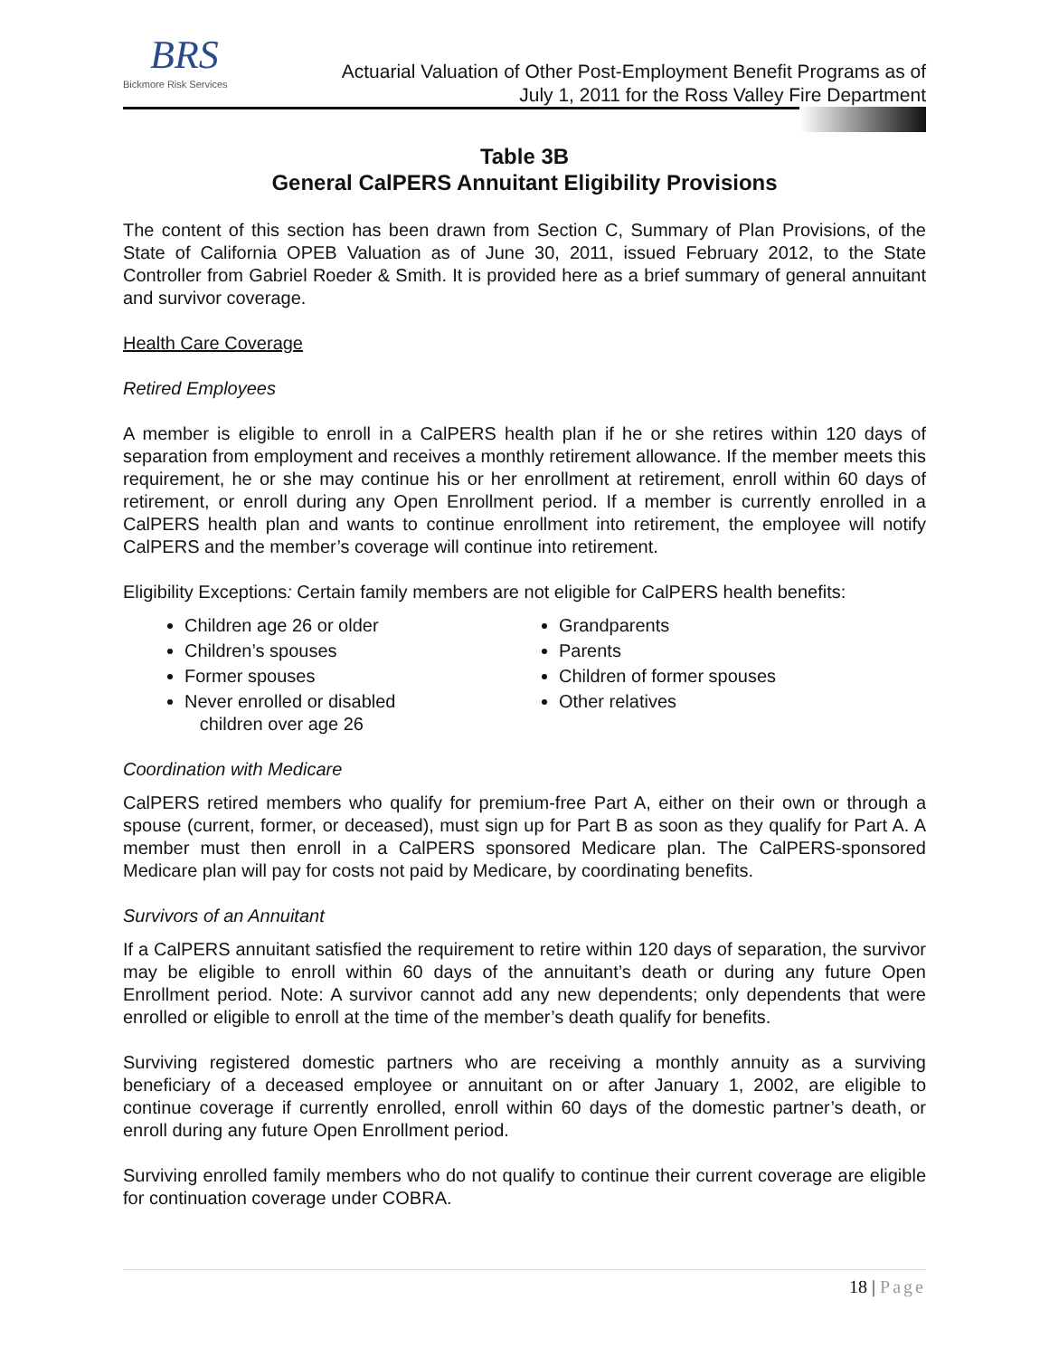BRS
Bickmore Risk Services
Actuarial Valuation of Other Post-Employment Benefit Programs as of
July 1, 2011 for the Ross Valley Fire Department
Table 3B
General CalPERS Annuitant Eligibility Provisions
The content of this section has been drawn from Section C, Summary of Plan Provisions, of the State of California OPEB Valuation as of June 30, 2011, issued February 2012, to the State Controller from Gabriel Roeder & Smith. It is provided here as a brief summary of general annuitant and survivor coverage.
Health Care Coverage
Retired Employees
A member is eligible to enroll in a CalPERS health plan if he or she retires within 120 days of separation from employment and receives a monthly retirement allowance. If the member meets this requirement, he or she may continue his or her enrollment at retirement, enroll within 60 days of retirement, or enroll during any Open Enrollment period. If a member is currently enrolled in a CalPERS health plan and wants to continue enrollment into retirement, the employee will notify CalPERS and the member’s coverage will continue into retirement.
Eligibility Exceptions: Certain family members are not eligible for CalPERS health benefits:
Children age 26 or older
Children’s spouses
Former spouses
Never enrolled or disabled
children over age 26
Grandparents
Parents
Children of former spouses
Other relatives
Coordination with Medicare
CalPERS retired members who qualify for premium-free Part A, either on their own or through a spouse (current, former, or deceased), must sign up for Part B as soon as they qualify for Part A. A member must then enroll in a CalPERS sponsored Medicare plan. The CalPERS-sponsored Medicare plan will pay for costs not paid by Medicare, by coordinating benefits.
Survivors of an Annuitant
If a CalPERS annuitant satisfied the requirement to retire within 120 days of separation, the survivor may be eligible to enroll within 60 days of the annuitant’s death or during any future Open Enrollment period. Note: A survivor cannot add any new dependents; only dependents that were enrolled or eligible to enroll at the time of the member’s death qualify for benefits.
Surviving registered domestic partners who are receiving a monthly annuity as a surviving beneficiary of a deceased employee or annuitant on or after January 1, 2002, are eligible to continue coverage if currently enrolled, enroll within 60 days of the domestic partner’s death, or enroll during any future Open Enrollment period.
Surviving enrolled family members who do not qualify to continue their current coverage are eligible for continuation coverage under COBRA.
18 | Page